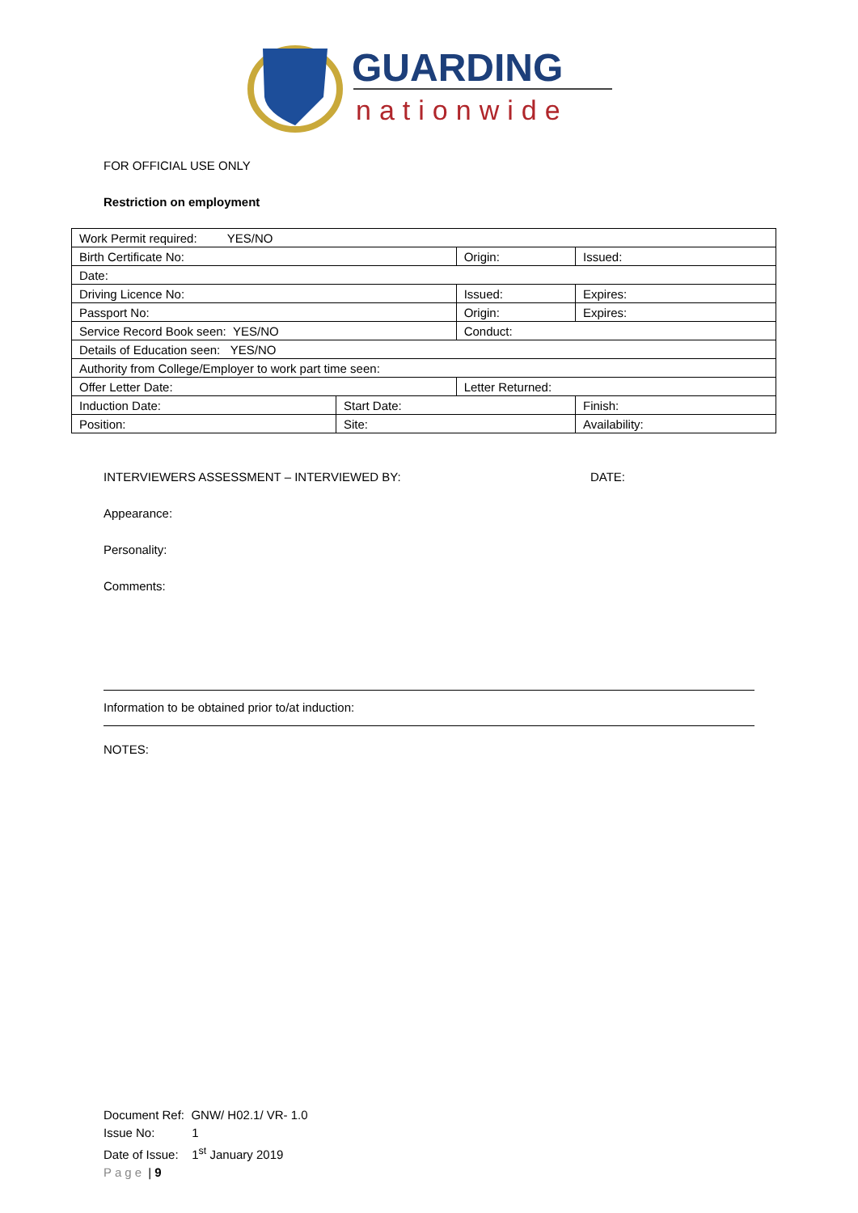GUARDING
nationwide
FOR OFFICIAL USE ONLY
Restriction on employment
| Work Permit required: YES/NO | | | |
| Birth Certificate No: | | Origin: | Issued: |
| Date: | | | |
| Driving Licence No: | | Issued: | Expires: |
| Passport No: | | Origin: | Expires: |
| Service Record Book seen: YES/NO | | Conduct: | |
| Details of Education seen: YES/NO | | | |
| Authority from College/Employer to work part time seen: | | | |
| Offer Letter Date: | | Letter Returned: | |
| Induction Date: | Start Date: | | Finish: |
| Position: | Site: | | Availability: |
INTERVIEWERS ASSESSMENT – INTERVIEWED BY: DATE:
Appearance:
Personality:
Comments:
Information to be obtained prior to/at induction:
NOTES:
Document Ref: GNW/ H02.1/ VR- 1.0
Issue No: 1
Date of Issue: 1<sup>st</sup> January 2019
Page | 9